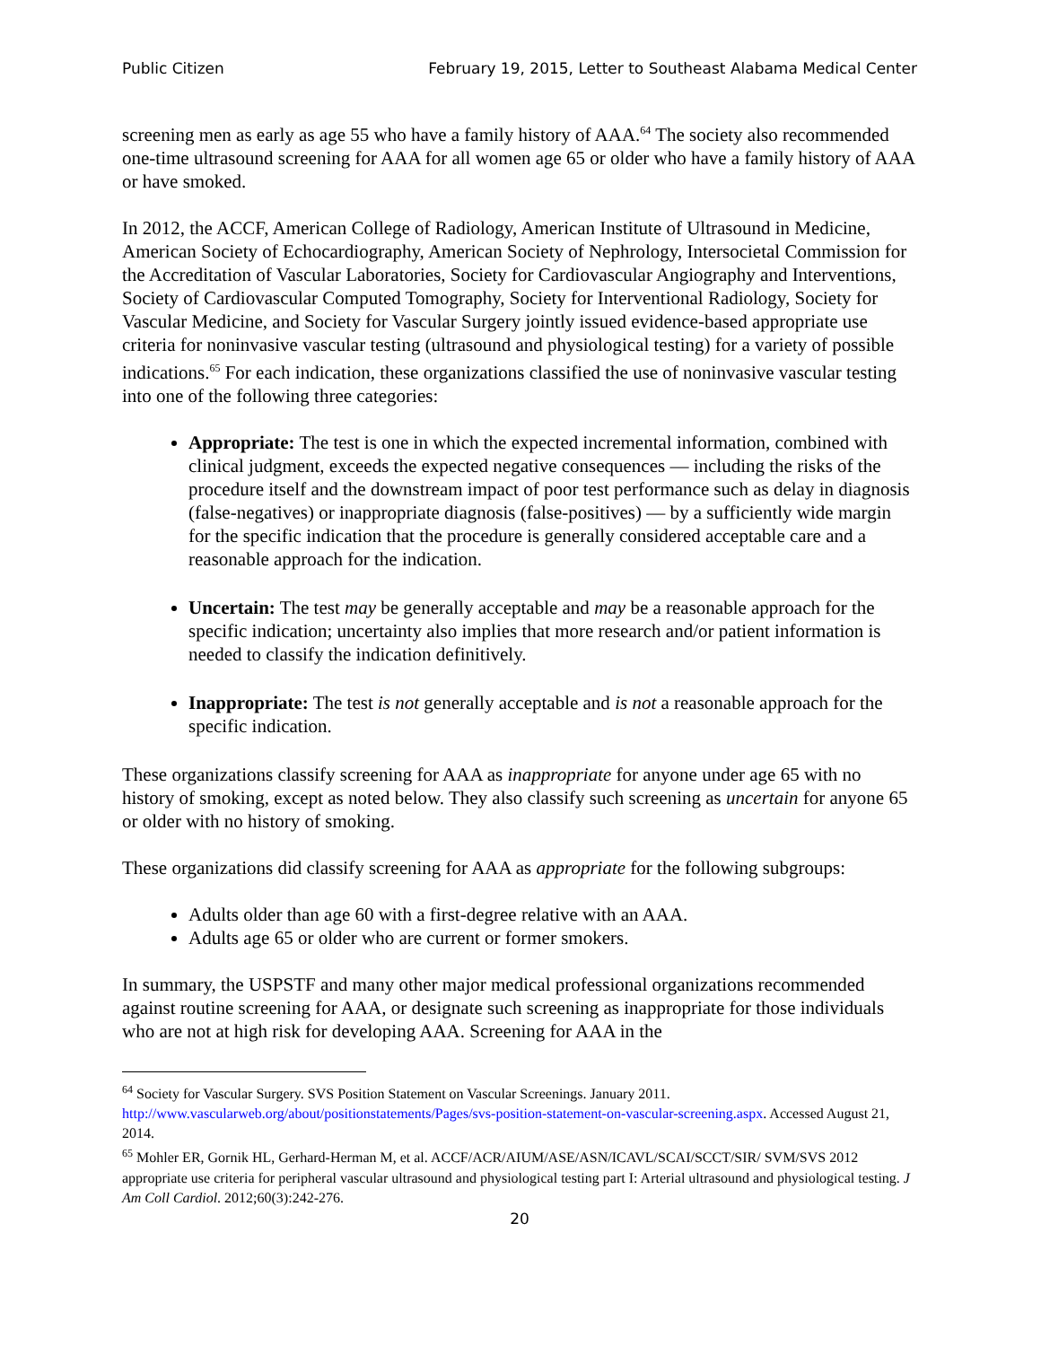Public Citizen February 19, 2015, Letter to Southeast Alabama Medical Center
screening men as early as age 55 who have a family history of AAA.<sup>64</sup> The society also recommended one-time ultrasound screening for AAA for all women age 65 or older who have a family history of AAA or have smoked.
In 2012, the ACCF, American College of Radiology, American Institute of Ultrasound in Medicine, American Society of Echocardiography, American Society of Nephrology, Intersocietal Commission for the Accreditation of Vascular Laboratories, Society for Cardiovascular Angiography and Interventions, Society of Cardiovascular Computed Tomography, Society for Interventional Radiology, Society for Vascular Medicine, and Society for Vascular Surgery jointly issued evidence-based appropriate use criteria for noninvasive vascular testing (ultrasound and physiological testing) for a variety of possible indications.<sup>65</sup> For each indication, these organizations classified the use of noninvasive vascular testing into one of the following three categories:
Appropriate: The test is one in which the expected incremental information, combined with clinical judgment, exceeds the expected negative consequences — including the risks of the procedure itself and the downstream impact of poor test performance such as delay in diagnosis (false-negatives) or inappropriate diagnosis (false-positives) — by a sufficiently wide margin for the specific indication that the procedure is generally considered acceptable care and a reasonable approach for the indication.
Uncertain: The test may be generally acceptable and may be a reasonable approach for the specific indication; uncertainty also implies that more research and/or patient information is needed to classify the indication definitively.
Inappropriate: The test is not generally acceptable and is not a reasonable approach for the specific indication.
These organizations classify screening for AAA as inappropriate for anyone under age 65 with no history of smoking, except as noted below. They also classify such screening as uncertain for anyone 65 or older with no history of smoking.
These organizations did classify screening for AAA as appropriate for the following subgroups:
Adults older than age 60 with a first-degree relative with an AAA.
Adults age 65 or older who are current or former smokers.
In summary, the USPSTF and many other major medical professional organizations recommended against routine screening for AAA, or designate such screening as inappropriate for those individuals who are not at high risk for developing AAA. Screening for AAA in the
<sup>64</sup> Society for Vascular Surgery. SVS Position Statement on Vascular Screenings. January 2011. http://www.vascularweb.org/about/positionstatements/Pages/svs-position-statement-on-vascular-screening.aspx. Accessed August 21, 2014.
<sup>65</sup> Mohler ER, Gornik HL, Gerhard-Herman M, et al. ACCF/ACR/AIUM/ASE/ASN/ICAVL/SCAI/SCCT/SIR/ SVM/SVS 2012 appropriate use criteria for peripheral vascular ultrasound and physiological testing part I: Arterial ultrasound and physiological testing. J Am Coll Cardiol. 2012;60(3):242-276.
20